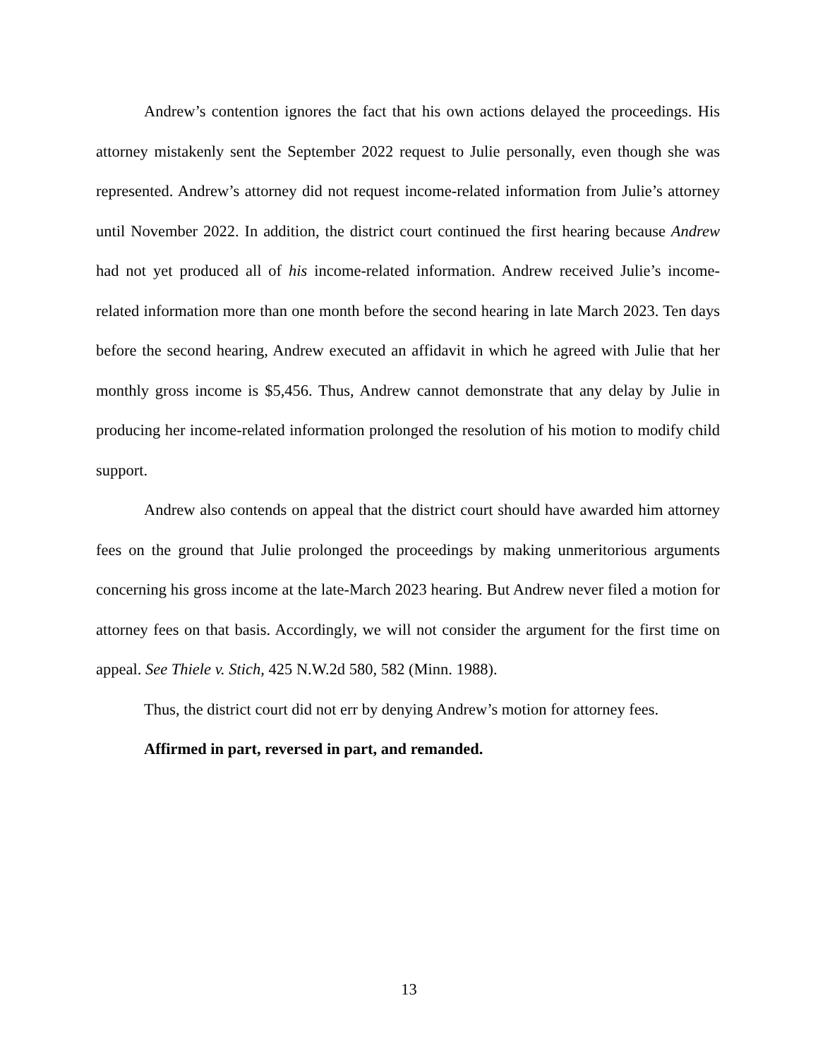Andrew’s contention ignores the fact that his own actions delayed the proceedings. His attorney mistakenly sent the September 2022 request to Julie personally, even though she was represented. Andrew’s attorney did not request income-related information from Julie’s attorney until November 2022. In addition, the district court continued the first hearing because Andrew had not yet produced all of his income-related information. Andrew received Julie’s income-related information more than one month before the second hearing in late March 2023. Ten days before the second hearing, Andrew executed an affidavit in which he agreed with Julie that her monthly gross income is $5,456. Thus, Andrew cannot demonstrate that any delay by Julie in producing her income-related information prolonged the resolution of his motion to modify child support.
Andrew also contends on appeal that the district court should have awarded him attorney fees on the ground that Julie prolonged the proceedings by making unmeritorious arguments concerning his gross income at the late-March 2023 hearing. But Andrew never filed a motion for attorney fees on that basis. Accordingly, we will not consider the argument for the first time on appeal. See Thiele v. Stich, 425 N.W.2d 580, 582 (Minn. 1988).
Thus, the district court did not err by denying Andrew’s motion for attorney fees.
Affirmed in part, reversed in part, and remanded.
13